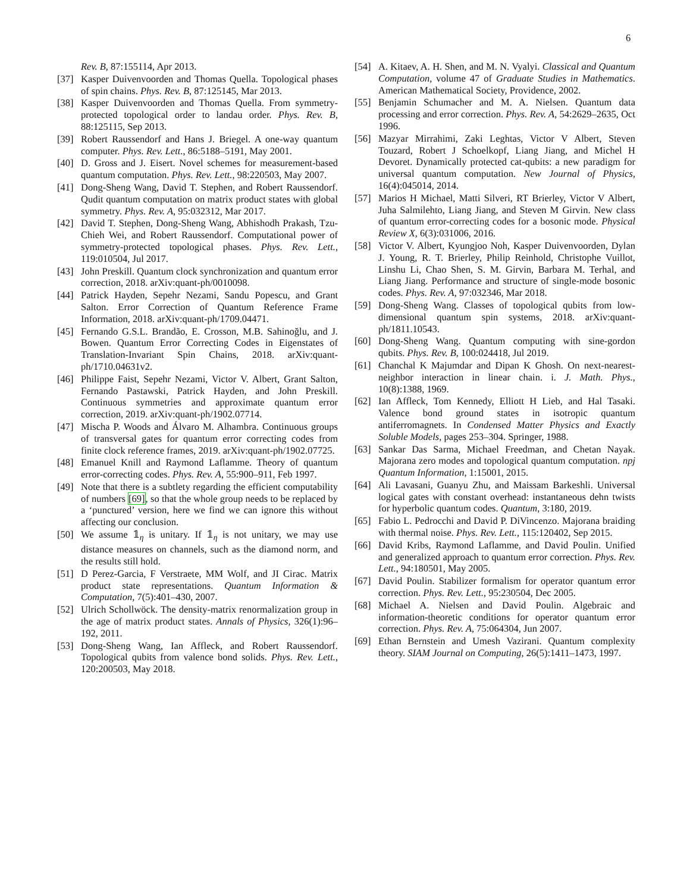6
Rev. B, 87:155114, Apr 2013.
[37] Kasper Duivenvoorden and Thomas Quella. Topological phases of spin chains. Phys. Rev. B, 87:125145, Mar 2013.
[38] Kasper Duivenvoorden and Thomas Quella. From symmetry-protected topological order to landau order. Phys. Rev. B, 88:125115, Sep 2013.
[39] Robert Raussendorf and Hans J. Briegel. A one-way quantum computer. Phys. Rev. Lett., 86:5188–5191, May 2001.
[40] D. Gross and J. Eisert. Novel schemes for measurement-based quantum computation. Phys. Rev. Lett., 98:220503, May 2007.
[41] Dong-Sheng Wang, David T. Stephen, and Robert Raussendorf. Qudit quantum computation on matrix product states with global symmetry. Phys. Rev. A, 95:032312, Mar 2017.
[42] David T. Stephen, Dong-Sheng Wang, Abhishodh Prakash, Tzu-Chieh Wei, and Robert Raussendorf. Computational power of symmetry-protected topological phases. Phys. Rev. Lett., 119:010504, Jul 2017.
[43] John Preskill. Quantum clock synchronization and quantum error correction, 2018. arXiv:quant-ph/0010098.
[44] Patrick Hayden, Sepehr Nezami, Sandu Popescu, and Grant Salton. Error Correction of Quantum Reference Frame Information, 2018. arXiv:quant-ph/1709.04471.
[45] Fernando G.S.L. Brandão, E. Crosson, M.B. Sahinoğlu, and J. Bowen. Quantum Error Correcting Codes in Eigenstates of Translation-Invariant Spin Chains, 2018. arXiv:quant-ph/1710.04631v2.
[46] Philippe Faist, Sepehr Nezami, Victor V. Albert, Grant Salton, Fernando Pastawski, Patrick Hayden, and John Preskill. Continuous symmetries and approximate quantum error correction, 2019. arXiv:quant-ph/1902.07714.
[47] Mischa P. Woods and Álvaro M. Alhambra. Continuous groups of transversal gates for quantum error correcting codes from finite clock reference frames, 2019. arXiv:quant-ph/1902.07725.
[48] Emanuel Knill and Raymond Laflamme. Theory of quantum error-correcting codes. Phys. Rev. A, 55:900–911, Feb 1997.
[49] Note that there is a subtlety regarding the efficient computability of numbers [69], so that the whole group needs to be replaced by a ‘punctured’ version, here we find we can ignore this without affecting our conclusion.
[50] We assume 𝟙<sub>η</sub> is unitary. If 𝟙<sub>η</sub> is not unitary, we may use distance measures on channels, such as the diamond norm, and the results still hold.
[51] D Perez-Garcia, F Verstraete, MM Wolf, and JI Cirac. Matrix product state representations. Quantum Information & Computation, 7(5):401–430, 2007.
[52] Ulrich Schollwöck. The density-matrix renormalization group in the age of matrix product states. Annals of Physics, 326(1):96–192, 2011.
[53] Dong-Sheng Wang, Ian Affleck, and Robert Raussendorf. Topological qubits from valence bond solids. Phys. Rev. Lett., 120:200503, May 2018.
[54] A. Kitaev, A. H. Shen, and M. N. Vyalyi. Classical and Quantum Computation, volume 47 of Graduate Studies in Mathematics. American Mathematical Society, Providence, 2002.
[55] Benjamin Schumacher and M. A. Nielsen. Quantum data processing and error correction. Phys. Rev. A, 54:2629–2635, Oct 1996.
[56] Mazyar Mirrahimi, Zaki Leghtas, Victor V Albert, Steven Touzard, Robert J Schoelkopf, Liang Jiang, and Michel H Devoret. Dynamically protected cat-qubits: a new paradigm for universal quantum computation. New Journal of Physics, 16(4):045014, 2014.
[57] Marios H Michael, Matti Silveri, RT Brierley, Victor V Albert, Juha Salmilehto, Liang Jiang, and Steven M Girvin. New class of quantum error-correcting codes for a bosonic mode. Physical Review X, 6(3):031006, 2016.
[58] Victor V. Albert, Kyungjoo Noh, Kasper Duivenvoorden, Dylan J. Young, R. T. Brierley, Philip Reinhold, Christophe Vuillot, Linshu Li, Chao Shen, S. M. Girvin, Barbara M. Terhal, and Liang Jiang. Performance and structure of single-mode bosonic codes. Phys. Rev. A, 97:032346, Mar 2018.
[59] Dong-Sheng Wang. Classes of topological qubits from low-dimensional quantum spin systems, 2018. arXiv:quant-ph/1811.10543.
[60] Dong-Sheng Wang. Quantum computing with sine-gordon qubits. Phys. Rev. B, 100:024418, Jul 2019.
[61] Chanchal K Majumdar and Dipan K Ghosh. On next-nearest-neighbor interaction in linear chain. i. J. Math. Phys., 10(8):1388, 1969.
[62] Ian Affleck, Tom Kennedy, Elliott H Lieb, and Hal Tasaki. Valence bond ground states in isotropic quantum antiferromagnets. In Condensed Matter Physics and Exactly Soluble Models, pages 253–304. Springer, 1988.
[63] Sankar Das Sarma, Michael Freedman, and Chetan Nayak. Majorana zero modes and topological quantum computation. npj Quantum Information, 1:15001, 2015.
[64] Ali Lavasani, Guanyu Zhu, and Maissam Barkeshli. Universal logical gates with constant overhead: instantaneous dehn twists for hyperbolic quantum codes. Quantum, 3:180, 2019.
[65] Fabio L. Pedrocchi and David P. DiVincenzo. Majorana braiding with thermal noise. Phys. Rev. Lett., 115:120402, Sep 2015.
[66] David Kribs, Raymond Laflamme, and David Poulin. Unified and generalized approach to quantum error correction. Phys. Rev. Lett., 94:180501, May 2005.
[67] David Poulin. Stabilizer formalism for operator quantum error correction. Phys. Rev. Lett., 95:230504, Dec 2005.
[68] Michael A. Nielsen and David Poulin. Algebraic and information-theoretic conditions for operator quantum error correction. Phys. Rev. A, 75:064304, Jun 2007.
[69] Ethan Bernstein and Umesh Vazirani. Quantum complexity theory. SIAM Journal on Computing, 26(5):1411–1473, 1997.